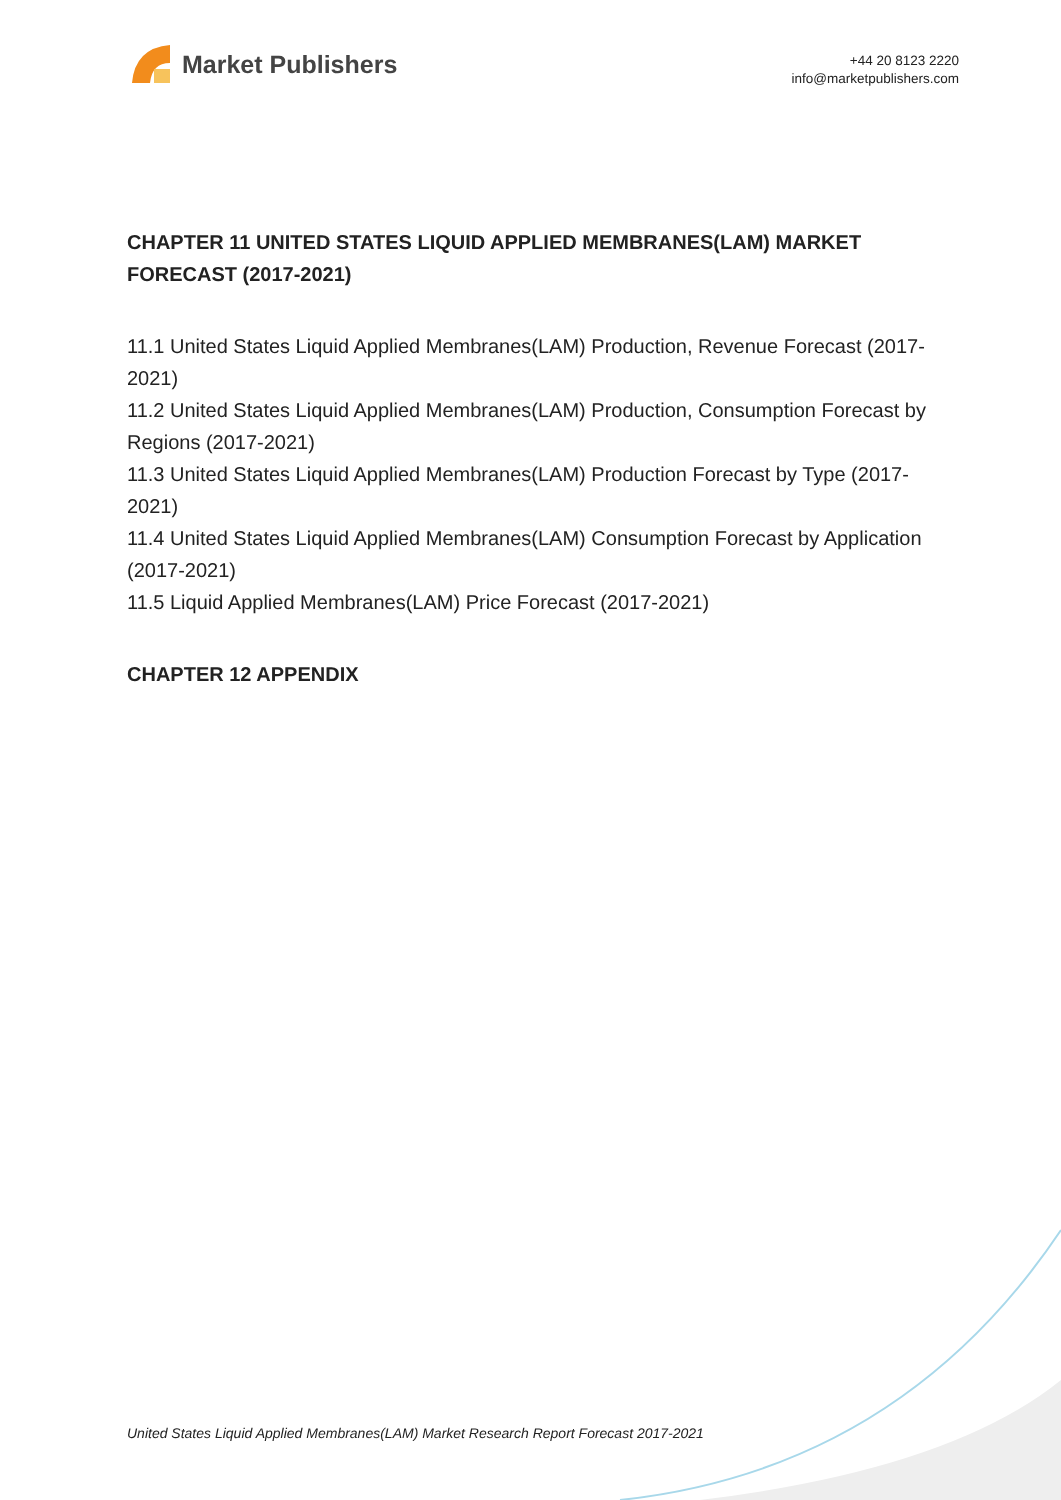Market Publishers
+44 20 8123 2220
info@marketpublishers.com
CHAPTER 11 UNITED STATES LIQUID APPLIED MEMBRANES(LAM) MARKET FORECAST (2017-2021)
11.1 United States Liquid Applied Membranes(LAM) Production, Revenue Forecast (2017-2021)
11.2 United States Liquid Applied Membranes(LAM) Production, Consumption Forecast by Regions (2017-2021)
11.3 United States Liquid Applied Membranes(LAM) Production Forecast by Type (2017-2021)
11.4 United States Liquid Applied Membranes(LAM) Consumption Forecast by Application (2017-2021)
11.5 Liquid Applied Membranes(LAM) Price Forecast (2017-2021)
CHAPTER 12 APPENDIX
United States Liquid Applied Membranes(LAM) Market Research Report Forecast 2017-2021